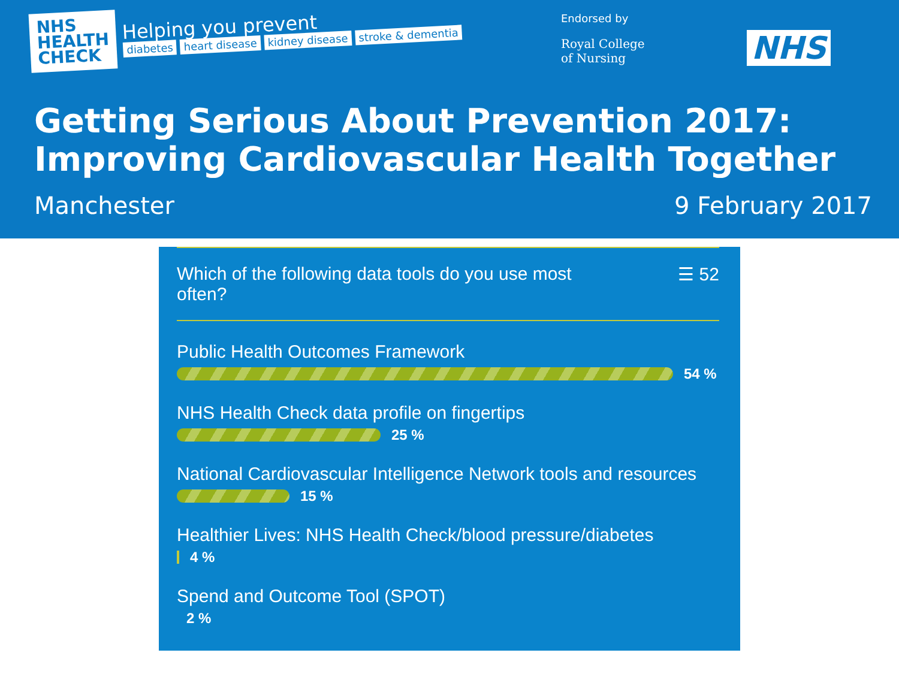NHS
HEALTH
CHECK
Helping you prevent
diabetes heart disease kidney disease stroke & dementia
Endorsed by
Royal College
of Nursing
NHS
Getting Serious About Prevention 2017:
Improving Cardiovascular Health Together
Manchester 9 February 2017
Which of the following data tools do you use most
often? ☰ 52
Public Health Outcomes Framework
54 %
NHS Health Check data profile on fingertips
25 %
National Cardiovascular Intelligence Network tools and resources
15 %
Healthier Lives: NHS Health Check/blood pressure/diabetes
4 %
Spend and Outcome Tool (SPOT)
2 %